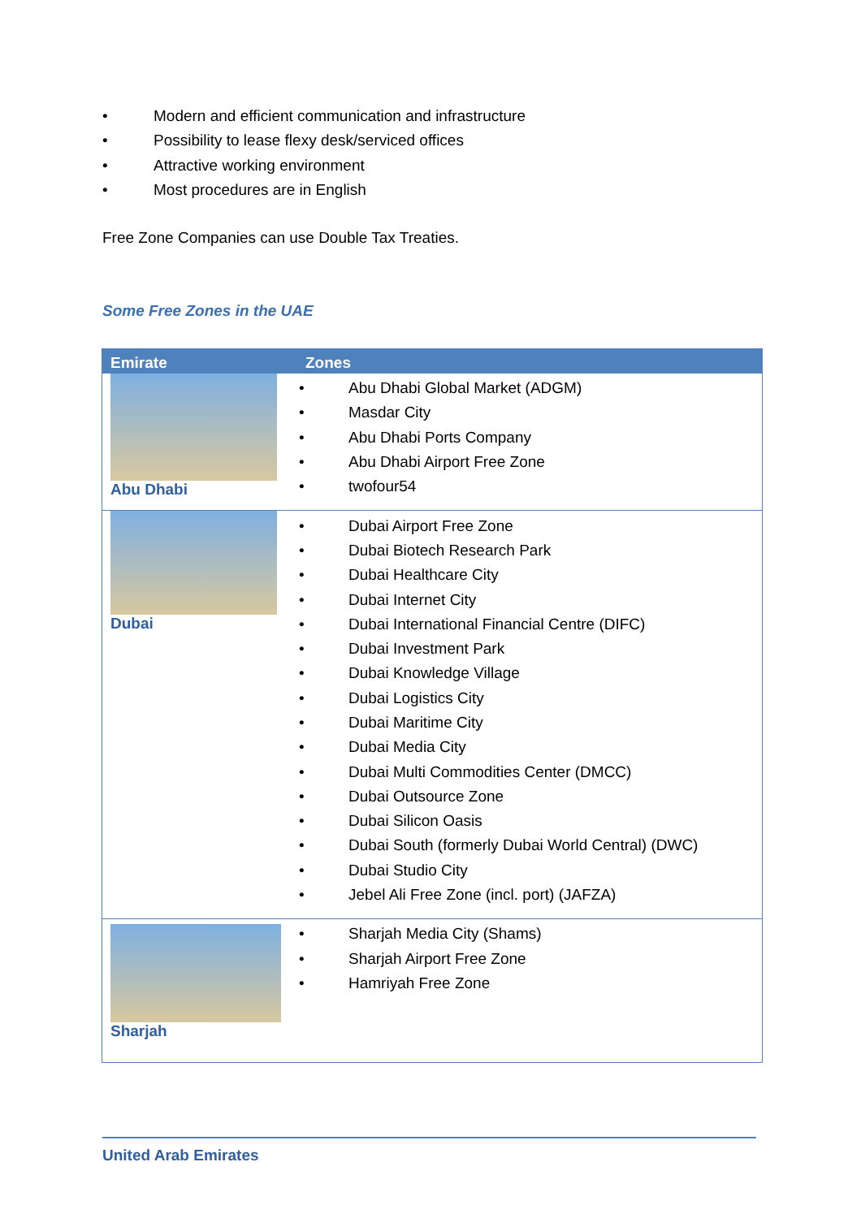• Modern and efficient communication and infrastructure
• Possibility to lease flexy desk/serviced offices
• Attractive working environment
• Most procedures are in English
Free Zone Companies can use Double Tax Treaties.
Some Free Zones in the UAE
| Emirate | Zones |
| --- | --- |
| Abu Dhabi | • Abu Dhabi Global Market (ADGM) • Masdar City • Abu Dhabi Ports Company • Abu Dhabi Airport Free Zone • twofour54 |
| Dubai | • Dubai Airport Free Zone • Dubai Biotech Research Park • Dubai Healthcare City • Dubai Internet City • Dubai International Financial Centre (DIFC) • Dubai Investment Park • Dubai Knowledge Village • Dubai Logistics City • Dubai Maritime City • Dubai Media City • Dubai Multi Commodities Center (DMCC) • Dubai Outsource Zone • Dubai Silicon Oasis • Dubai South (formerly Dubai World Central) (DWC) • Dubai Studio City • Jebel Ali Free Zone (incl. port) (JAFZA) |
| Sharjah | • Sharjah Media City (Shams) • Sharjah Airport Free Zone • Hamriyah Free Zone |
United Arab Emirates